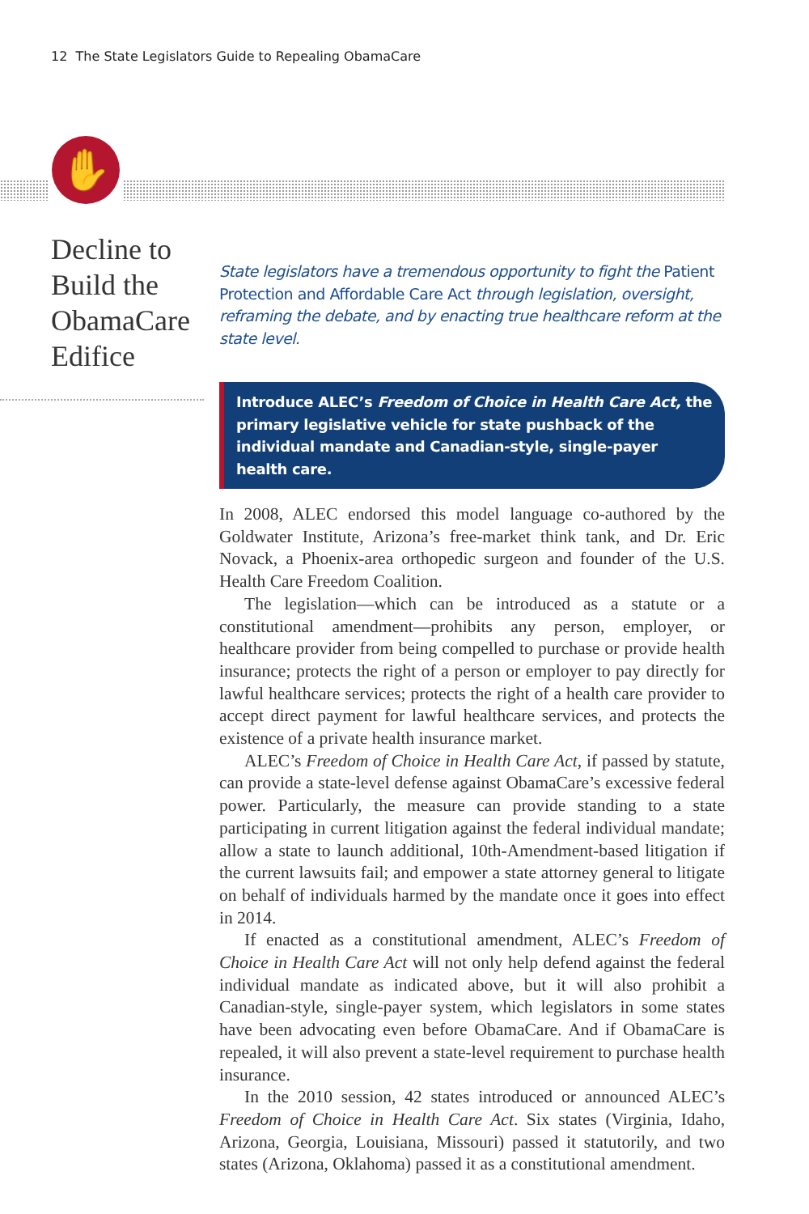12 The State Legislators Guide to Repealing ObamaCare
✋
Decline to Build the ObamaCare Edifice
State legislators have a tremendous opportunity to fight the Patient Protection and Affordable Care Act through legislation, oversight, reframing the debate, and by enacting true healthcare reform at the state level.
Introduce ALEC’s Freedom of Choice in Health Care Act, the primary legislative vehicle for state pushback of the individual mandate and Canadian-style, single-payer health care.
In 2008, ALEC endorsed this model language co-authored by the Goldwater Institute, Arizona’s free-market think tank, and Dr. Eric Novack, a Phoenix-area orthopedic surgeon and founder of the U.S. Health Care Freedom Coalition.
The legislation—which can be introduced as a statute or a constitutional amendment—prohibits any person, employer, or healthcare provider from being compelled to purchase or provide health insurance; protects the right of a person or employer to pay directly for lawful healthcare services; protects the right of a health care provider to accept direct payment for lawful healthcare services, and protects the existence of a private health insurance market.
ALEC’s Freedom of Choice in Health Care Act, if passed by statute, can provide a state-level defense against ObamaCare’s excessive federal power. Particularly, the measure can provide standing to a state participating in current litigation against the federal individual mandate; allow a state to launch additional, 10th-Amendment-based litigation if the current lawsuits fail; and empower a state attorney general to litigate on behalf of individuals harmed by the mandate once it goes into effect in 2014.
If enacted as a constitutional amendment, ALEC’s Freedom of Choice in Health Care Act will not only help defend against the federal individual mandate as indicated above, but it will also prohibit a Canadian-style, single-payer system, which legislators in some states have been advocating even before ObamaCare. And if ObamaCare is repealed, it will also prevent a state-level requirement to purchase health insurance.
In the 2010 session, 42 states introduced or announced ALEC’s Freedom of Choice in Health Care Act. Six states (Virginia, Idaho, Arizona, Georgia, Louisiana, Missouri) passed it statutorily, and two states (Arizona, Oklahoma) passed it as a constitutional amendment.